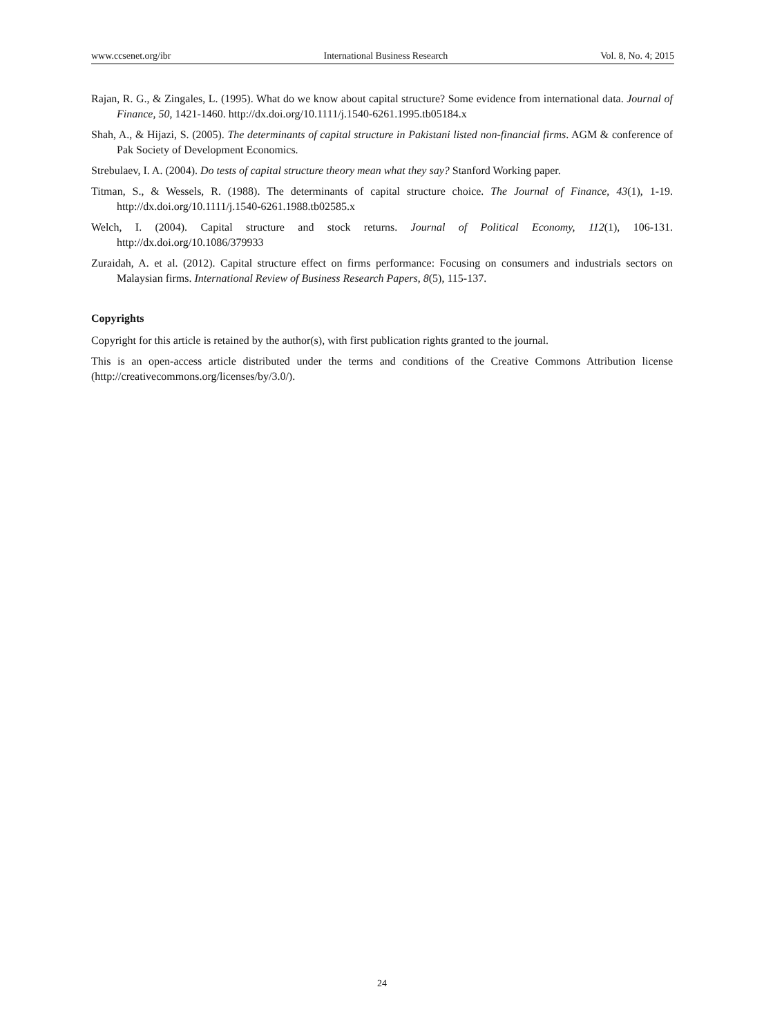www.ccsenet.org/ibr International Business Research Vol. 8, No. 4; 2015
Rajan, R. G., & Zingales, L. (1995). What do we know about capital structure? Some evidence from international data. Journal of Finance, 50, 1421-1460. http://dx.doi.org/10.1111/j.1540-6261.1995.tb05184.x
Shah, A., & Hijazi, S. (2005). The determinants of capital structure in Pakistani listed non-financial firms. AGM & conference of Pak Society of Development Economics.
Strebulaev, I. A. (2004). Do tests of capital structure theory mean what they say? Stanford Working paper.
Titman, S., & Wessels, R. (1988). The determinants of capital structure choice. The Journal of Finance, 43(1), 1-19. http://dx.doi.org/10.1111/j.1540-6261.1988.tb02585.x
Welch, I. (2004). Capital structure and stock returns. Journal of Political Economy, 112(1), 106-131. http://dx.doi.org/10.1086/379933
Zuraidah, A. et al. (2012). Capital structure effect on firms performance: Focusing on consumers and industrials sectors on Malaysian firms. International Review of Business Research Papers, 8(5), 115-137.
Copyrights
Copyright for this article is retained by the author(s), with first publication rights granted to the journal.
This is an open-access article distributed under the terms and conditions of the Creative Commons Attribution license (http://creativecommons.org/licenses/by/3.0/).
24